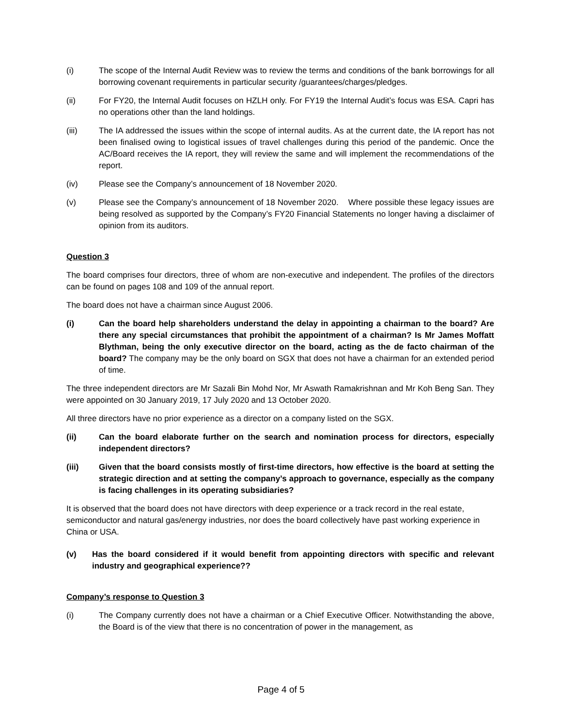(i) The scope of the Internal Audit Review was to review the terms and conditions of the bank borrowings for all borrowing covenant requirements in particular security /guarantees/charges/pledges.
(ii) For FY20, the Internal Audit focuses on HZLH only. For FY19 the Internal Audit’s focus was ESA. Capri has no operations other than the land holdings.
(iii) The IA addressed the issues within the scope of internal audits. As at the current date, the IA report has not been finalised owing to logistical issues of travel challenges during this period of the pandemic. Once the AC/Board receives the IA report, they will review the same and will implement the recommendations of the report.
(iv) Please see the Company’s announcement of 18 November 2020.
(v) Please see the Company’s announcement of 18 November 2020. Where possible these legacy issues are being resolved as supported by the Company’s FY20 Financial Statements no longer having a disclaimer of opinion from its auditors.
Question 3
The board comprises four directors, three of whom are non-executive and independent. The profiles of the directors can be found on pages 108 and 109 of the annual report.
The board does not have a chairman since August 2006.
(i) Can the board help shareholders understand the delay in appointing a chairman to the board? Are there any special circumstances that prohibit the appointment of a chairman? Is Mr James Moffatt Blythman, being the only executive director on the board, acting as the de facto chairman of the board? The company may be the only board on SGX that does not have a chairman for an extended period of time.
The three independent directors are Mr Sazali Bin Mohd Nor, Mr Aswath Ramakrishnan and Mr Koh Beng San. They were appointed on 30 January 2019, 17 July 2020 and 13 October 2020.
All three directors have no prior experience as a director on a company listed on the SGX.
(ii) Can the board elaborate further on the search and nomination process for directors, especially independent directors?
(iii) Given that the board consists mostly of first-time directors, how effective is the board at setting the strategic direction and at setting the company’s approach to governance, especially as the company is facing challenges in its operating subsidiaries?
It is observed that the board does not have directors with deep experience or a track record in the real estate, semiconductor and natural gas/energy industries, nor does the board collectively have past working experience in China or USA.
(v) Has the board considered if it would benefit from appointing directors with specific and relevant industry and geographical experience??
Company’s response to Question 3
(i) The Company currently does not have a chairman or a Chief Executive Officer. Notwithstanding the above, the Board is of the view that there is no concentration of power in the management, as
Page 4 of 5